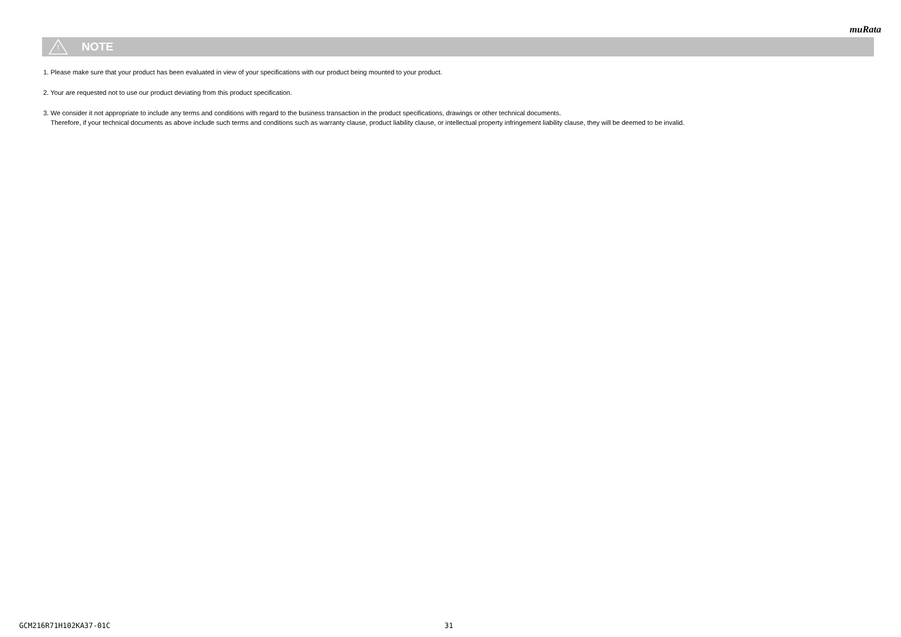muRata
NOTE
1. Please make sure that your product has been evaluated in view of your specifications with our product being mounted to your product.
2. Your are requested not to use our product deviating from this product specification.
3. We consider it not appropriate to include any terms and conditions with regard to the business transaction in the product specifications, drawings or other technical documents.
Therefore, if your technical documents as above include such terms and conditions such as warranty clause, product liability clause, or intellectual property infringement liability clause, they will be deemed to be invalid.
GCM216R71H102KA37-01C 31